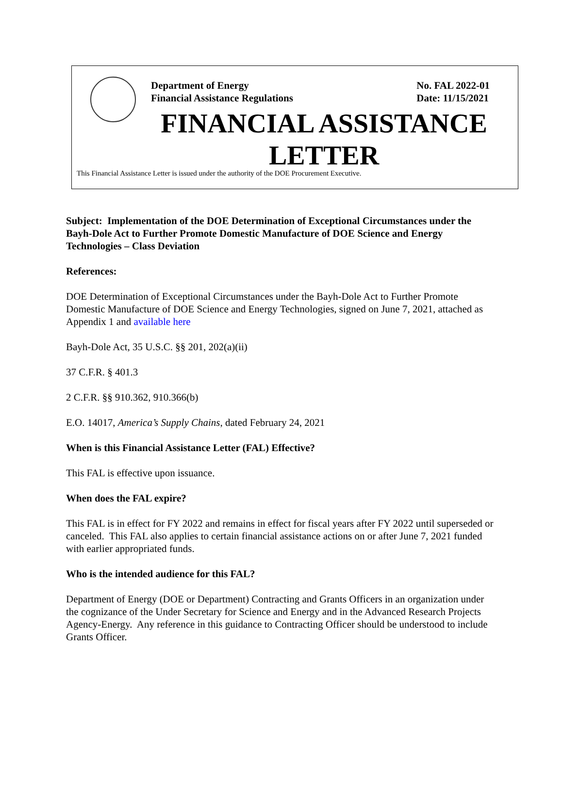Department of Energy
Financial Assistance Regulations
No. FAL 2022-01
Date: 11/15/2021
FINANCIAL ASSISTANCE
LETTER
This Financial Assistance Letter is issued under the authority of the DOE Procurement Executive.
Subject: Implementation of the DOE Determination of Exceptional Circumstances under the Bayh-Dole Act to Further Promote Domestic Manufacture of DOE Science and Energy Technologies – Class Deviation
References:
DOE Determination of Exceptional Circumstances under the Bayh-Dole Act to Further Promote Domestic Manufacture of DOE Science and Energy Technologies, signed on June 7, 2021, attached as Appendix 1 and available here
Bayh-Dole Act, 35 U.S.C. §§ 201, 202(a)(ii)
37 C.F.R. § 401.3
2 C.F.R. §§ 910.362, 910.366(b)
E.O. 14017, America’s Supply Chains, dated February 24, 2021
When is this Financial Assistance Letter (FAL) Effective?
This FAL is effective upon issuance.
When does the FAL expire?
This FAL is in effect for FY 2022 and remains in effect for fiscal years after FY 2022 until superseded or canceled. This FAL also applies to certain financial assistance actions on or after June 7, 2021 funded with earlier appropriated funds.
Who is the intended audience for this FAL?
Department of Energy (DOE or Department) Contracting and Grants Officers in an organization under the cognizance of the Under Secretary for Science and Energy and in the Advanced Research Projects Agency-Energy. Any reference in this guidance to Contracting Officer should be understood to include Grants Officer.